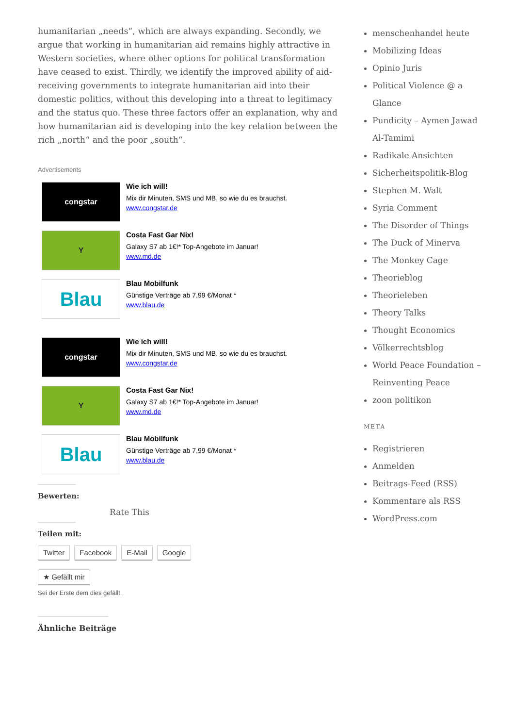humanitarian „needs“, which are always expanding. Secondly, we argue that working in humanitarian aid remains highly attractive in Western societies, where other options for political transformation have ceased to exist. Thirdly, we identify the improved ability of aid-receiving governments to integrate humanitarian aid into their domestic politics, without this developing into a threat to legitimacy and the status quo. These three factors offer an explanation, why and how humanitarian aid is developing into the key relation between the rich „north“ and the poor „south“.
Advertisements
congstar
Wie ich will!
Mix dir Minuten, SMS und MB, so wie du es brauchst.
www.congstar.de
Y
Costa Fast Gar Nix!
Galaxy S7 ab 1€!* Top-Angebote im Januar!
www.md.de
Blau
Blau Mobilfunk
Günstige Verträge ab 7,99 €/Monat *
www.blau.de
congstar
Wie ich will!
Mix dir Minuten, SMS und MB, so wie du es brauchst.
www.congstar.de
Y
Costa Fast Gar Nix!
Galaxy S7 ab 1€!* Top-Angebote im Januar!
www.md.de
Blau
Blau Mobilfunk
Günstige Verträge ab 7,99 €/Monat *
www.blau.de
Bewerten:
Rate This
Teilen mit:
Twitter Facebook E-Mail Google
★ Gefällt mir
Sei der Erste dem dies gefällt.
Ähnliche Beiträge
menschenhandel heute
Mobilizing Ideas
Opinio Juris
Political Violence @ a Glance
Pundicity – Aymen Jawad Al-Tamimi
Radikale Ansichten
Sicherheitspolitik-Blog
Stephen M. Walt
Syria Comment
The Disorder of Things
The Duck of Minerva
The Monkey Cage
Theorieblog
Theorieleben
Theory Talks
Thought Economics
Völkerrechtsblog
World Peace Foundation – Reinventing Peace
zoon politikon
META
Registrieren
Anmelden
Beitrags-Feed (RSS)
Kommentare als RSS
WordPress.com